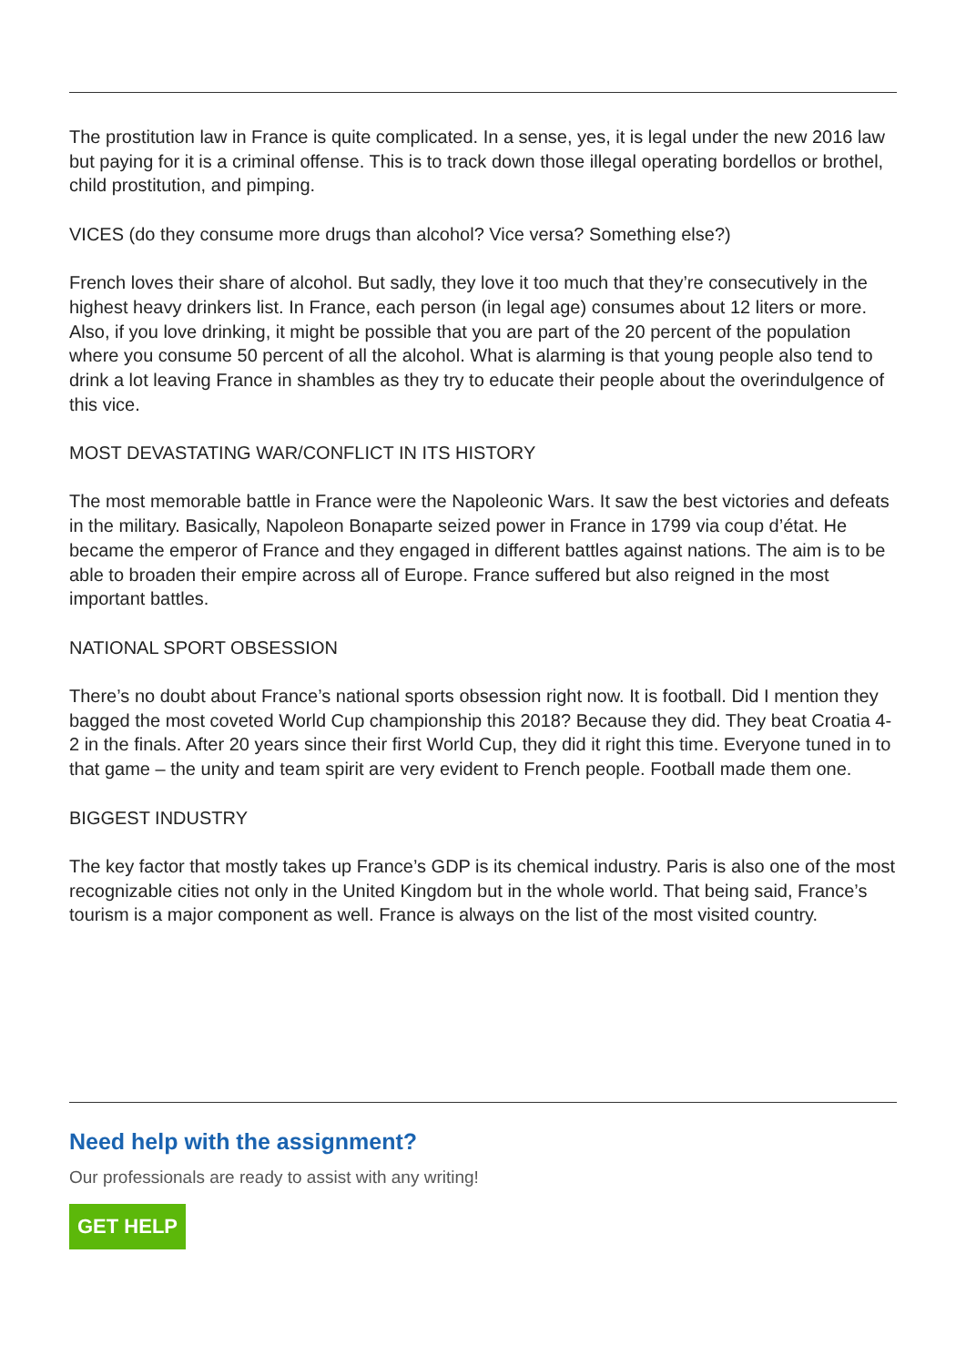The prostitution law in France is quite complicated. In a sense, yes, it is legal under the new 2016 law but paying for it is a criminal offense. This is to track down those illegal operating bordellos or brothel, child prostitution, and pimping.
VICES (do they consume more drugs than alcohol? Vice versa? Something else?)
French loves their share of alcohol. But sadly, they love it too much that they’re consecutively in the highest heavy drinkers list. In France, each person (in legal age) consumes about 12 liters or more. Also, if you love drinking, it might be possible that you are part of the 20 percent of the population where you consume 50 percent of all the alcohol. What is alarming is that young people also tend to drink a lot leaving France in shambles as they try to educate their people about the overindulgence of this vice.
MOST DEVASTATING WAR/CONFLICT IN ITS HISTORY
The most memorable battle in France were the Napoleonic Wars. It saw the best victories and defeats in the military. Basically, Napoleon Bonaparte seized power in France in 1799 via coup d’état. He became the emperor of France and they engaged in different battles against nations. The aim is to be able to broaden their empire across all of Europe. France suffered but also reigned in the most important battles.
NATIONAL SPORT OBSESSION
There’s no doubt about France’s national sports obsession right now. It is football. Did I mention they bagged the most coveted World Cup championship this 2018? Because they did. They beat Croatia 4-2 in the finals. After 20 years since their first World Cup, they did it right this time. Everyone tuned in to that game – the unity and team spirit are very evident to French people. Football made them one.
BIGGEST INDUSTRY
The key factor that mostly takes up France’s GDP is its chemical industry. Paris is also one of the most recognizable cities not only in the United Kingdom but in the whole world. That being said, France’s tourism is a major component as well. France is always on the list of the most visited country.
Need help with the assignment?
Our professionals are ready to assist with any writing!
GET HELP